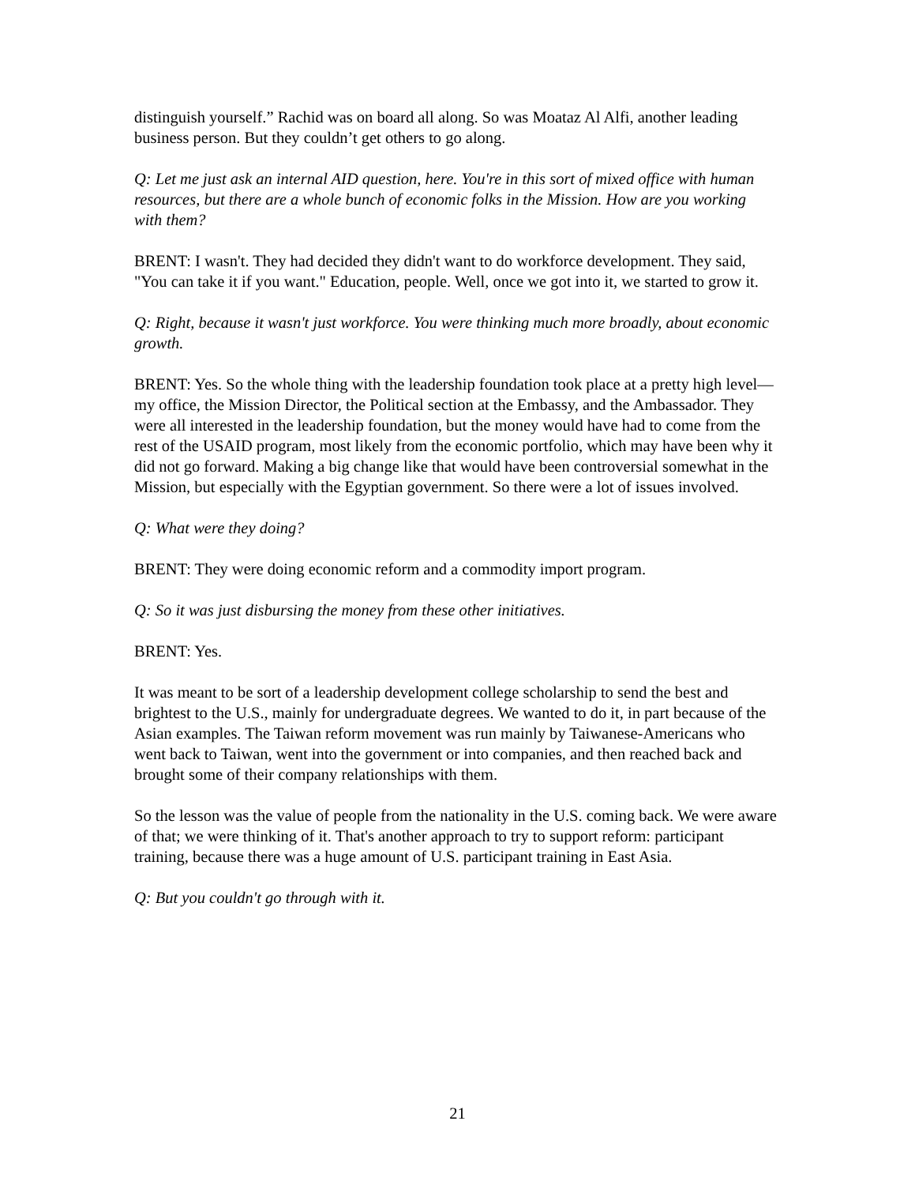distinguish yourself.” Rachid was on board all along. So was Moataz Al Alfi, another leading business person. But they couldn’t get others to go along.
Q: Let me just ask an internal AID question, here. You're in this sort of mixed office with human resources, but there are a whole bunch of economic folks in the Mission. How are you working with them?
BRENT: I wasn't. They had decided they didn't want to do workforce development. They said, "You can take it if you want." Education, people. Well, once we got into it, we started to grow it.
Q: Right, because it wasn't just workforce. You were thinking much more broadly, about economic growth.
BRENT: Yes. So the whole thing with the leadership foundation took place at a pretty high level—my office, the Mission Director, the Political section at the Embassy, and the Ambassador. They were all interested in the leadership foundation, but the money would have had to come from the rest of the USAID program, most likely from the economic portfolio, which may have been why it did not go forward. Making a big change like that would have been controversial somewhat in the Mission, but especially with the Egyptian government. So there were a lot of issues involved.
Q: What were they doing?
BRENT: They were doing economic reform and a commodity import program.
Q: So it was just disbursing the money from these other initiatives.
BRENT: Yes.
It was meant to be sort of a leadership development college scholarship to send the best and brightest to the U.S., mainly for undergraduate degrees. We wanted to do it, in part because of the Asian examples. The Taiwan reform movement was run mainly by Taiwanese-Americans who went back to Taiwan, went into the government or into companies, and then reached back and brought some of their company relationships with them.
So the lesson was the value of people from the nationality in the U.S. coming back. We were aware of that; we were thinking of it. That's another approach to try to support reform: participant training, because there was a huge amount of U.S. participant training in East Asia.
Q: But you couldn't go through with it.
21